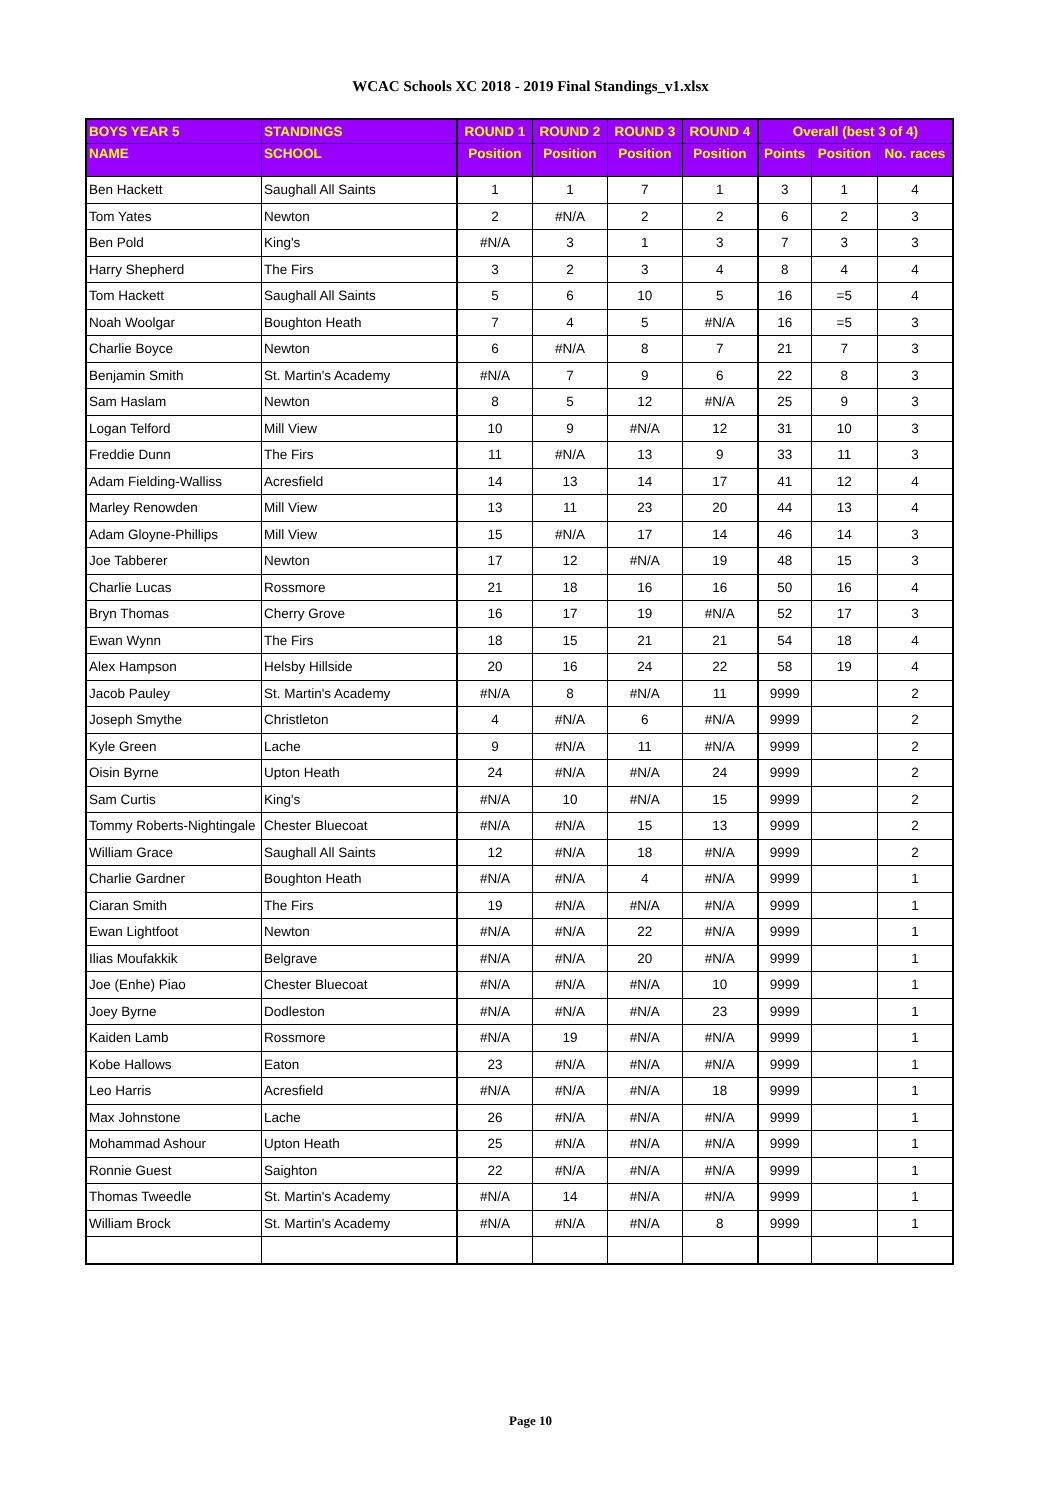WCAC Schools XC 2018 - 2019 Final Standings_v1.xlsx
| BOYS YEAR 5 | STANDINGS | ROUND 1 | ROUND 2 | ROUND 3 | ROUND 4 | Overall (best 3 of 4) | | |
| --- | --- | --- | --- | --- | --- | --- | --- | --- |
| NAME | SCHOOL | Position | Position | Position | Position | Points | Position | No. races |
| Ben Hackett | Saughall All Saints | 1 | 1 | 7 | 1 | 3 | 1 | 4 |
| Tom Yates | Newton | 2 | #N/A | 2 | 2 | 6 | 2 | 3 |
| Ben Pold | King's | #N/A | 3 | 1 | 3 | 7 | 3 | 3 |
| Harry Shepherd | The Firs | 3 | 2 | 3 | 4 | 8 | 4 | 4 |
| Tom Hackett | Saughall All Saints | 5 | 6 | 10 | 5 | 16 | =5 | 4 |
| Noah Woolgar | Boughton Heath | 7 | 4 | 5 | #N/A | 16 | =5 | 3 |
| Charlie Boyce | Newton | 6 | #N/A | 8 | 7 | 21 | 7 | 3 |
| Benjamin Smith | St. Martin's Academy | #N/A | 7 | 9 | 6 | 22 | 8 | 3 |
| Sam Haslam | Newton | 8 | 5 | 12 | #N/A | 25 | 9 | 3 |
| Logan Telford | Mill View | 10 | 9 | #N/A | 12 | 31 | 10 | 3 |
| Freddie Dunn | The Firs | 11 | #N/A | 13 | 9 | 33 | 11 | 3 |
| Adam Fielding-Walliss | Acresfield | 14 | 13 | 14 | 17 | 41 | 12 | 4 |
| Marley Renowden | Mill View | 13 | 11 | 23 | 20 | 44 | 13 | 4 |
| Adam Gloyne-Phillips | Mill View | 15 | #N/A | 17 | 14 | 46 | 14 | 3 |
| Joe Tabberer | Newton | 17 | 12 | #N/A | 19 | 48 | 15 | 3 |
| Charlie Lucas | Rossmore | 21 | 18 | 16 | 16 | 50 | 16 | 4 |
| Bryn Thomas | Cherry Grove | 16 | 17 | 19 | #N/A | 52 | 17 | 3 |
| Ewan Wynn | The Firs | 18 | 15 | 21 | 21 | 54 | 18 | 4 |
| Alex Hampson | Helsby Hillside | 20 | 16 | 24 | 22 | 58 | 19 | 4 |
| Jacob Pauley | St. Martin's Academy | #N/A | 8 | #N/A | 11 | 9999 | | 2 |
| Joseph Smythe | Christleton | 4 | #N/A | 6 | #N/A | 9999 | | 2 |
| Kyle Green | Lache | 9 | #N/A | 11 | #N/A | 9999 | | 2 |
| Oisin Byrne | Upton Heath | 24 | #N/A | #N/A | 24 | 9999 | | 2 |
| Sam Curtis | King's | #N/A | 10 | #N/A | 15 | 9999 | | 2 |
| Tommy Roberts-Nightingale | Chester Bluecoat | #N/A | #N/A | 15 | 13 | 9999 | | 2 |
| William Grace | Saughall All Saints | 12 | #N/A | 18 | #N/A | 9999 | | 2 |
| Charlie Gardner | Boughton Heath | #N/A | #N/A | 4 | #N/A | 9999 | | 1 |
| Ciaran Smith | The Firs | 19 | #N/A | #N/A | #N/A | 9999 | | 1 |
| Ewan Lightfoot | Newton | #N/A | #N/A | 22 | #N/A | 9999 | | 1 |
| Ilias Moufakkik | Belgrave | #N/A | #N/A | 20 | #N/A | 9999 | | 1 |
| Joe (Enhe) Piao | Chester Bluecoat | #N/A | #N/A | #N/A | 10 | 9999 | | 1 |
| Joey Byrne | Dodleston | #N/A | #N/A | #N/A | 23 | 9999 | | 1 |
| Kaiden Lamb | Rossmore | #N/A | 19 | #N/A | #N/A | 9999 | | 1 |
| Kobe Hallows | Eaton | 23 | #N/A | #N/A | #N/A | 9999 | | 1 |
| Leo Harris | Acresfield | #N/A | #N/A | #N/A | 18 | 9999 | | 1 |
| Max Johnstone | Lache | 26 | #N/A | #N/A | #N/A | 9999 | | 1 |
| Mohammad Ashour | Upton Heath | 25 | #N/A | #N/A | #N/A | 9999 | | 1 |
| Ronnie Guest | Saighton | 22 | #N/A | #N/A | #N/A | 9999 | | 1 |
| Thomas Tweedle | St. Martin's Academy | #N/A | 14 | #N/A | #N/A | 9999 | | 1 |
| William Brock | St. Martin's Academy | #N/A | #N/A | #N/A | 8 | 9999 | | 1 |
Page 10